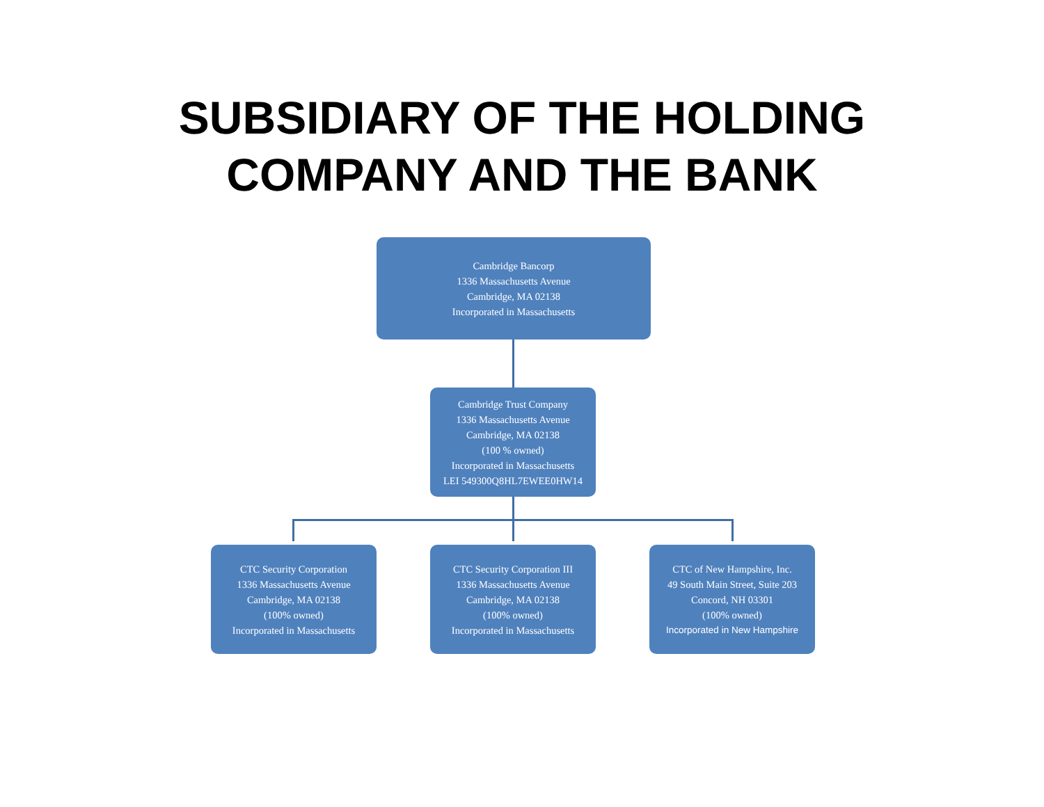SUBSIDIARY OF THE HOLDING
COMPANY AND THE BANK
Cambridge Bancorp
1336 Massachusetts Avenue
Cambridge, MA 02138
Incorporated in Massachusetts
Cambridge Trust Company
1336 Massachusetts Avenue
Cambridge, MA 02138
(100 % owned)
Incorporated in Massachusetts
LEI 549300Q8HL7EWEE0HW14
CTC Security Corporation
1336 Massachusetts Avenue
Cambridge, MA 02138
(100% owned)
Incorporated in Massachusetts
CTC Security Corporation III
1336 Massachusetts Avenue
Cambridge, MA 02138
(100% owned)
Incorporated in Massachusetts
CTC of New Hampshire, Inc.
49 South Main Street, Suite 203
Concord, NH 03301
(100% owned)
Incorporated in New Hampshire